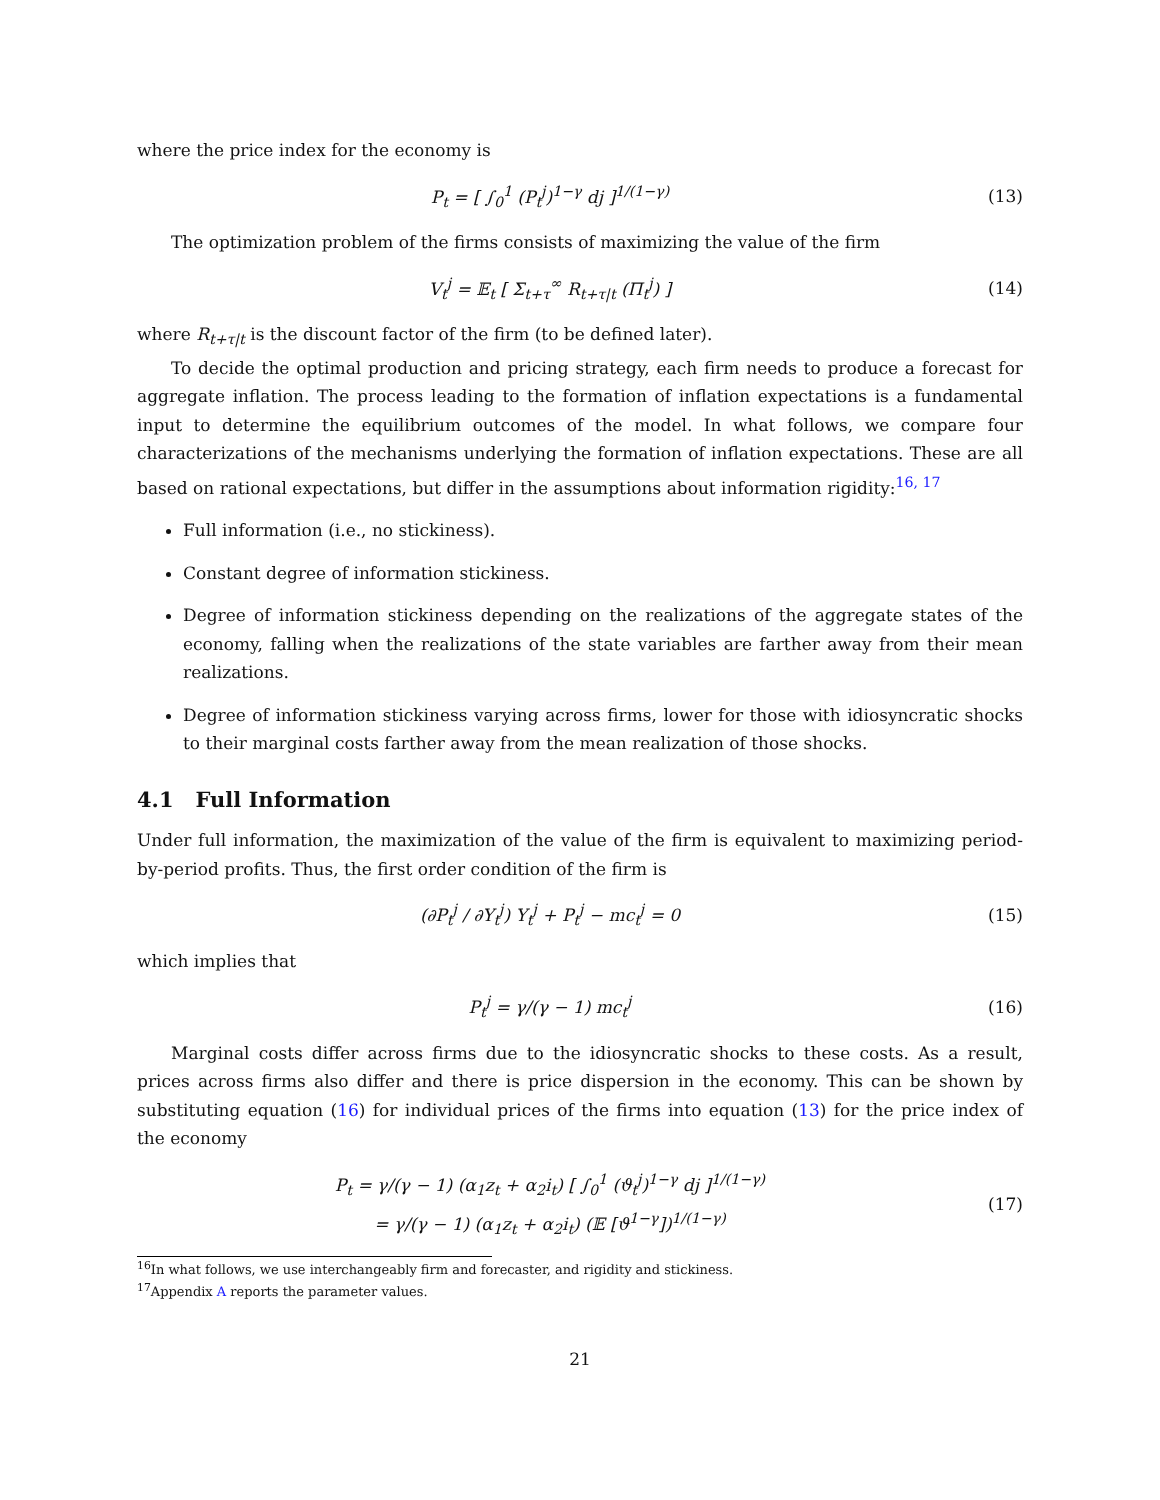where the price index for the economy is
P<sub>t</sub> = [ ∫<sub>0</sub><sup>1</sup> (P<sub>t</sub><sup>j</sup>)<sup>1−γ</sup> dj ]<sup>1/(1−γ)</sup>
(13)
The optimization problem of the firms consists of maximizing the value of the firm
V<sub>t</sub><sup>j</sup> = 𝔼<sub>t</sub> [ Σ<sub>t+τ</sub><sup>∞</sup> R<sub>t+τ|t</sub> (Π<sub>t</sub><sup>j</sup>) ]
(14)
where R<sub>t+τ|t</sub> is the discount factor of the firm (to be defined later).
To decide the optimal production and pricing strategy, each firm needs to produce a forecast for aggregate inflation. The process leading to the formation of inflation expectations is a fundamental input to determine the equilibrium outcomes of the model. In what follows, we compare four characterizations of the mechanisms underlying the formation of inflation expectations. These are all based on rational expectations, but differ in the assumptions about information rigidity:<sup>16, 17</sup>
Full information (i.e., no stickiness).
Constant degree of information stickiness.
Degree of information stickiness depending on the realizations of the aggregate states of the economy, falling when the realizations of the state variables are farther away from their mean realizations.
Degree of information stickiness varying across firms, lower for those with idiosyncratic shocks to their marginal costs farther away from the mean realization of those shocks.
4.1 Full Information
Under full information, the maximization of the value of the firm is equivalent to maximizing period-by-period profits. Thus, the first order condition of the firm is
(∂P<sub>t</sub><sup>j</sup> / ∂Y<sub>t</sub><sup>j</sup>) Y<sub>t</sub><sup>j</sup> + P<sub>t</sub><sup>j</sup> − mc<sub>t</sub><sup>j</sup> = 0
(15)
which implies that
P<sub>t</sub><sup>j</sup> = γ/(γ − 1) mc<sub>t</sub><sup>j</sup> (16)
Marginal costs differ across firms due to the idiosyncratic shocks to these costs. As a result, prices across firms also differ and there is price dispersion in the economy. This can be shown by substituting equation (16) for individual prices of the firms into equation (13) for the price index of the economy
P<sub>t</sub> = γ/(γ − 1) (α<sub>1</sub>z<sub>t</sub> + α<sub>2</sub>i<sub>t</sub>) [ ∫<sub>0</sub><sup>1</sup> (ϑ<sub>t</sub><sup>j</sup>)<sup>1−γ</sup> dj ]<sup>1/(1−γ)</sup>
= γ/(γ − 1) (α<sub>1</sub>z<sub>t</sub> + α<sub>2</sub>i<sub>t</sub>) (𝔼 [ϑ<sup>1−γ</sup>])<sup>1/(1−γ)</sup>
(17)
<sup>16</sup> In what follows, we use interchangeably firm and forecaster, and rigidity and stickiness.
<sup>17</sup> Appendix A reports the parameter values.
21